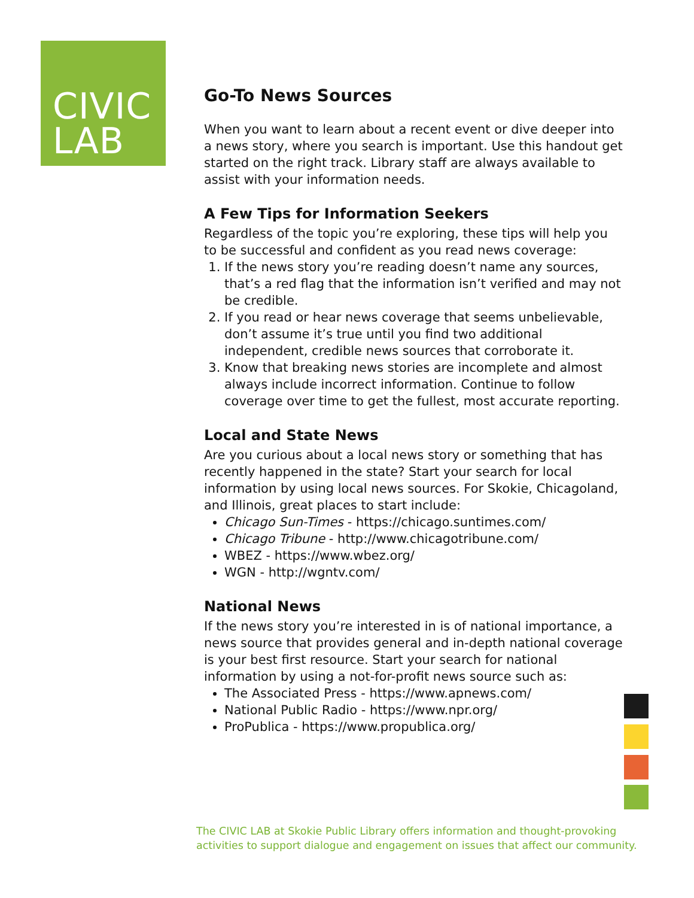CIVIC
LAB
Go-To News Sources
When you want to learn about a recent event or dive deeper into a news story, where you search is important. Use this handout get started on the right track. Library staff are always available to assist with your information needs.
A Few Tips for Information Seekers
Regardless of the topic you’re exploring, these tips will help you to be successful and confident as you read news coverage:
1. If the news story you’re reading doesn’t name any sources, that’s a red flag that the information isn’t verified and may not be credible.
2. If you read or hear news coverage that seems unbelievable, don’t assume it’s true until you find two additional independent, credible news sources that corroborate it.
3. Know that breaking news stories are incomplete and almost always include incorrect information. Continue to follow coverage over time to get the fullest, most accurate reporting.
Local and State News
Are you curious about a local news story or something that has recently happened in the state? Start your search for local information by using local news sources. For Skokie, Chicagoland, and Illinois, great places to start include:
Chicago Sun-Times - https://chicago.suntimes.com/
Chicago Tribune - http://www.chicagotribune.com/
WBEZ - https://www.wbez.org/
WGN - http://wgntv.com/
National News
If the news story you’re interested in is of national importance, a news source that provides general and in-depth national coverage is your best first resource. Start your search for national information by using a not-for-profit news source such as:
The Associated Press - https://www.apnews.com/
National Public Radio - https://www.npr.org/
ProPublica - https://www.propublica.org/
The CIVIC LAB at Skokie Public Library offers information and thought-provoking activities to support dialogue and engagement on issues that affect our community.